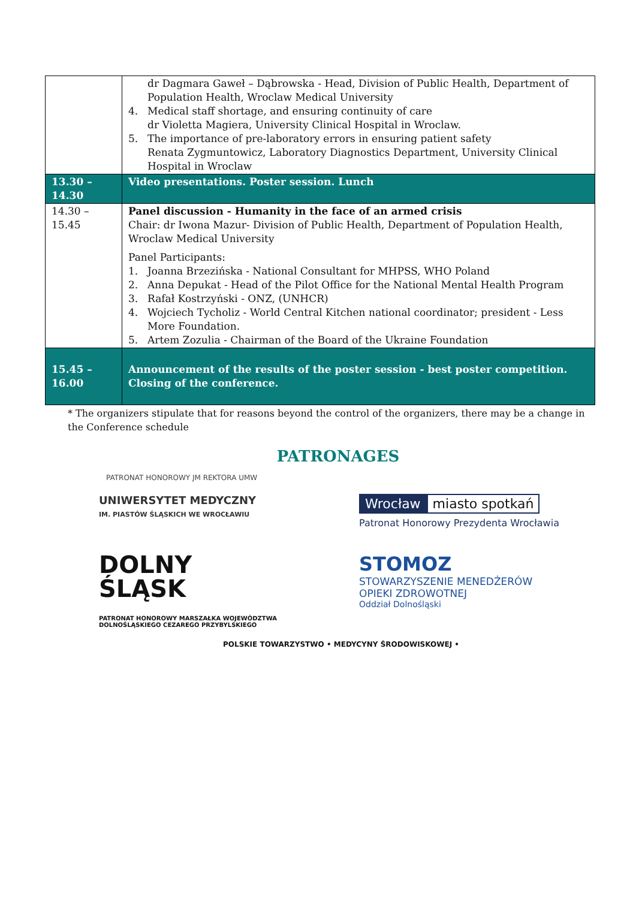| | dr Dagmara Gaweł – Dąbrowska - Head, Division of Public Health, Department of Population Health, Wroclaw Medical University 4. Medical staff shortage, and ensuring continuity of care dr Violetta Magiera, University Clinical Hospital in Wroclaw. 5. The importance of pre-laboratory errors in ensuring patient safety Renata Zygmuntowicz, Laboratory Diagnostics Department, University Clinical Hospital in Wroclaw |
| 13.30 – 14.30 | Video presentations. Poster session. Lunch |
| 14.30 – 15.45 | Panel discussion - Humanity in the face of an armed crisis Chair: dr Iwona Mazur- Division of Public Health, Department of Population Health, Wroclaw Medical University Panel Participants: 1. Joanna Brzezińska - National Consultant for MHPSS, WHO Poland 2. Anna Depukat - Head of the Pilot Office for the National Mental Health Program 3. Rafał Kostrzyński - ONZ, (UNHCR) 4. Wojciech Tycholiz - World Central Kitchen national coordinator; president - Less More Foundation. 5. Artem Zozulia - Chairman of the Board of the Ukraine Foundation |
| 15.45 – 16.00 | Announcement of the results of the poster session - best poster competition. Closing of the conference. |
* The organizers stipulate that for reasons beyond the control of the organizers, there may be a change in the Conference schedule
PATRONAGES
PATRONAT HONOROWY JM REKTORA UMW
UNIWERSYTET MEDYCZNY
IM. PIASTÓW ŚLĄSKICH WE WROCŁAWIU
Wrocław miasto spotkań
Patronat Honorowy Prezydenta Wrocławia
DOLNY
ŚLĄSK
PATRONAT HONOROWY MARSZAŁKA WOJEWÓDZTWA
DOLNOŚLĄSKIEGO CEZAREGO PRZYBYLSKIEGO
STOMOZ
STOWARZYSZENIE MENEDŻERÓW
OPIEKI ZDROWOTNEJ
Oddział Dolnośląski
POLSKIE TOWARZYSTWO • MEDYCYNY ŚRODOWISKOWEJ •